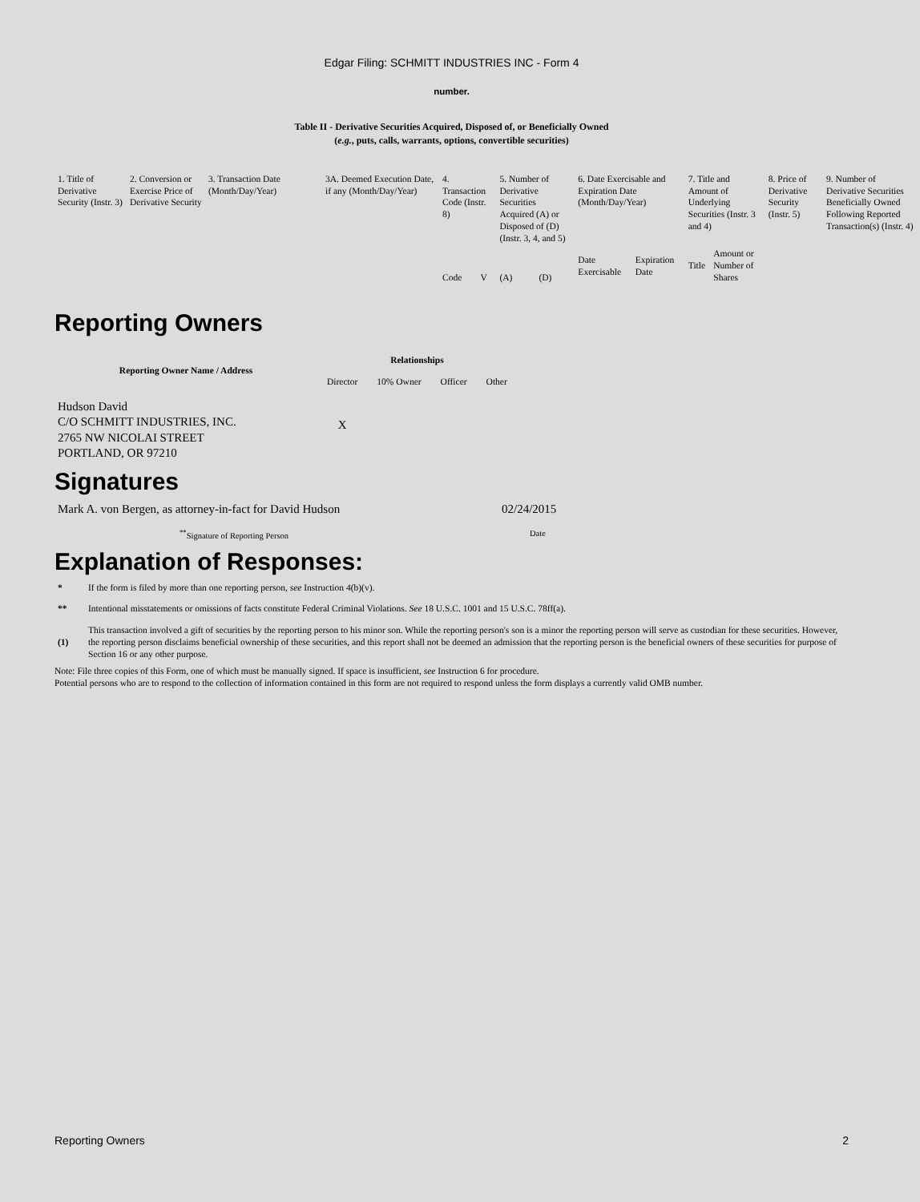Edgar Filing: SCHMITT INDUSTRIES INC - Form 4
number.
Table II - Derivative Securities Acquired, Disposed of, or Beneficially Owned
(e.g., puts, calls, warrants, options, convertible securities)
| 1. Title of Derivative Security (Instr. 3) | 2. Conversion or Exercise Price of Derivative Security | 3. Transaction Date (Month/Day/Year) | 3A. Deemed Execution Date, if any (Month/Day/Year) | 4. Transaction Code (Instr. 8) | | 5. Number of Derivative Securities Acquired (A) or Disposed of (D) (Instr. 3, 4, and 5) | | 6. Date Exercisable and Expiration Date (Month/Day/Year) | | 7. Title and Amount of Underlying Securities (Instr. 3 and 4) | | 8. Price of Derivative Security (Instr. 5) | 9. Number of Derivative Securities Beneficially Owned Following Reported Transaction(s) (Instr. 4) |
| --- | --- | --- | --- | --- | --- | --- | --- | --- | --- | --- | --- | --- | --- |
| | | | | Code | V | (A) | (D) | Date Exercisable | Expiration Date | Title | Amount or Number of Shares | | |
Reporting Owners
| Reporting Owner Name / Address | Relationships | | | |
| --- | --- | --- | --- | --- |
| | Director | 10% Owner | Officer | Other |
| Hudson David C/O SCHMITT INDUSTRIES, INC. 2765 NW NICOLAI STREET PORTLAND, OR 97210 | X | | | |
Signatures
| Mark A. von Bergen, as attorney-in-fact for David Hudson | 02/24/2015 |
| <sup>**</sup> Signature of Reporting Person | Date |
Explanation of Responses:
| * | If the form is filed by more than one reporting person, see Instruction 4(b)(v). |
| ** | Intentional misstatements or omissions of facts constitute Federal Criminal Violations. See 18 U.S.C. 1001 and 15 U.S.C. 78ff(a). |
| (1) | This transaction involved a gift of securities by the reporting person to his minor son. While the reporting person's son is a minor the reporting person will serve as custodian for these securities. However, the reporting person disclaims beneficial ownership of these securities, and this report shall not be deemed an admission that the reporting person is the beneficial owners of these securities for purpose of Section 16 or any other purpose. |
Note: File three copies of this Form, one of which must be manually signed. If space is insufficient, see Instruction 6 for procedure.
Potential persons who are to respond to the collection of information contained in this form are not required to respond unless the form displays a currently valid OMB number.
Reporting Owners 2